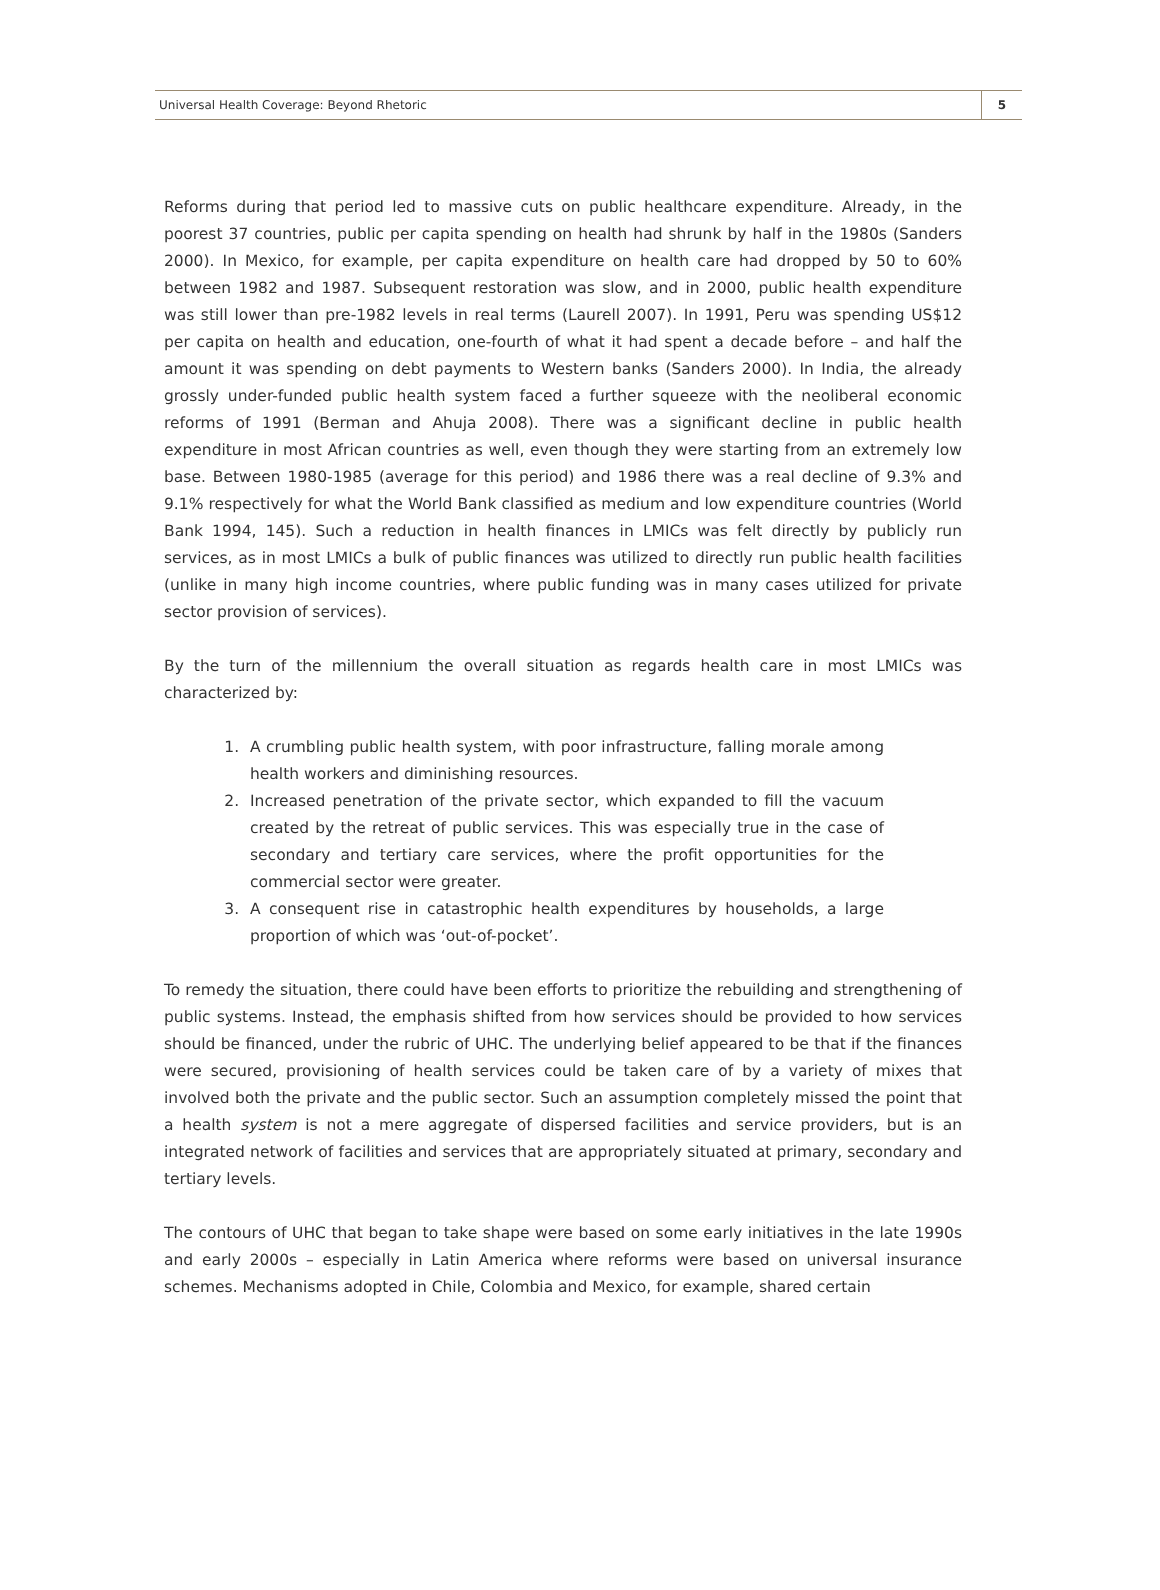Universal Health Coverage: Beyond Rhetoric 5
Reforms during that period led to massive cuts on public healthcare expenditure. Already, in the poorest 37 countries, public per capita spending on health had shrunk by half in the 1980s (Sanders 2000). In Mexico, for example, per capita expenditure on health care had dropped by 50 to 60% between 1982 and 1987. Subsequent restoration was slow, and in 2000, public health expenditure was still lower than pre-1982 levels in real terms (Laurell 2007). In 1991, Peru was spending US$12 per capita on health and education, one-fourth of what it had spent a decade before – and half the amount it was spending on debt payments to Western banks (Sanders 2000). In India, the already grossly under-funded public health system faced a further squeeze with the neoliberal economic reforms of 1991 (Berman and Ahuja 2008). There was a significant decline in public health expenditure in most African countries as well, even though they were starting from an extremely low base. Between 1980-1985 (average for this period) and 1986 there was a real decline of 9.3% and 9.1% respectively for what the World Bank classified as medium and low expenditure countries (World Bank 1994, 145). Such a reduction in health finances in LMICs was felt directly by publicly run services, as in most LMICs a bulk of public finances was utilized to directly run public health facilities (unlike in many high income countries, where public funding was in many cases utilized for private sector provision of services).
By the turn of the millennium the overall situation as regards health care in most LMICs was characterized by:
1. A crumbling public health system, with poor infrastructure, falling morale among health workers and diminishing resources.
2. Increased penetration of the private sector, which expanded to fill the vacuum created by the retreat of public services. This was especially true in the case of secondary and tertiary care services, where the profit opportunities for the commercial sector were greater.
3. A consequent rise in catastrophic health expenditures by households, a large proportion of which was ‘out-of-pocket’.
To remedy the situation, there could have been efforts to prioritize the rebuilding and strengthening of public systems. Instead, the emphasis shifted from how services should be provided to how services should be financed, under the rubric of UHC. The underlying belief appeared to be that if the finances were secured, provisioning of health services could be taken care of by a variety of mixes that involved both the private and the public sector. Such an assumption completely missed the point that a health system is not a mere aggregate of dispersed facilities and service providers, but is an integrated network of facilities and services that are appropriately situated at primary, secondary and tertiary levels.
The contours of UHC that began to take shape were based on some early initiatives in the late 1990s and early 2000s – especially in Latin America where reforms were based on universal insurance schemes. Mechanisms adopted in Chile, Colombia and Mexico, for example, shared certain